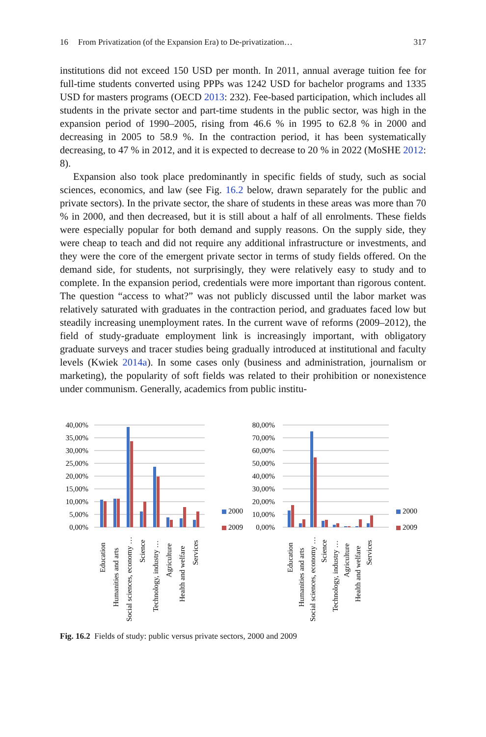16 From Privatization (of the Expansion Era) to De-privatization… 317
institutions did not exceed 150 USD per month. In 2011, annual average tuition fee for full-time students converted using PPPs was 1242 USD for bachelor programs and 1335 USD for masters programs (OECD 2013: 232). Fee-based participation, which includes all students in the private sector and part-time students in the public sector, was high in the expansion period of 1990–2005, rising from 46.6 % in 1995 to 62.8 % in 2000 and decreasing in 2005 to 58.9 %. In the contraction period, it has been systematically decreasing, to 47 % in 2012, and it is expected to decrease to 20 % in 2022 (MoSHE 2012: 8).
Expansion also took place predominantly in specific fields of study, such as social sciences, economics, and law (see Fig. 16.2 below, drawn separately for the public and private sectors). In the private sector, the share of students in these areas was more than 70 % in 2000, and then decreased, but it is still about a half of all enrolments. These fields were especially popular for both demand and supply reasons. On the supply side, they were cheap to teach and did not require any additional infrastructure or investments, and they were the core of the emergent private sector in terms of study fields offered. On the demand side, for students, not surprisingly, they were relatively easy to study and to complete. In the expansion period, credentials were more important than rigorous content. The question “access to what?” was not publicly discussed until the labor market was relatively saturated with graduates in the contraction period, and graduates faced low but steadily increasing unemployment rates. In the current wave of reforms (2009–2012), the field of study-graduate employment link is increasingly important, with obligatory graduate surveys and tracer studies being gradually introduced at institutional and faculty levels (Kwiek 2014a). In some cases only (business and administration, journalism or marketing), the popularity of soft fields was related to their prohibition or nonexistence under communism. Generally, academics from public institu-
40,00%
35,00%
30,00%
25,00%
20,00%
15,00%
10,00%
5,00%
0,00%
2000
2009
Education
Humanities and arts
Social sciences, economy …
Science
Technology, industry …
Agriculture
Health and welfare
Services
80,00%
70,00%
60,00%
50,00%
40,00%
30,00%
20,00%
10,00%
0,00%
2000
2009
Education
Humanities and arts
Social sciences, economy …
Science
Technology, industry …
Agriculture
Health and welfare
Services
Fig. 16.2 Fields of study: public versus private sectors, 2000 and 2009